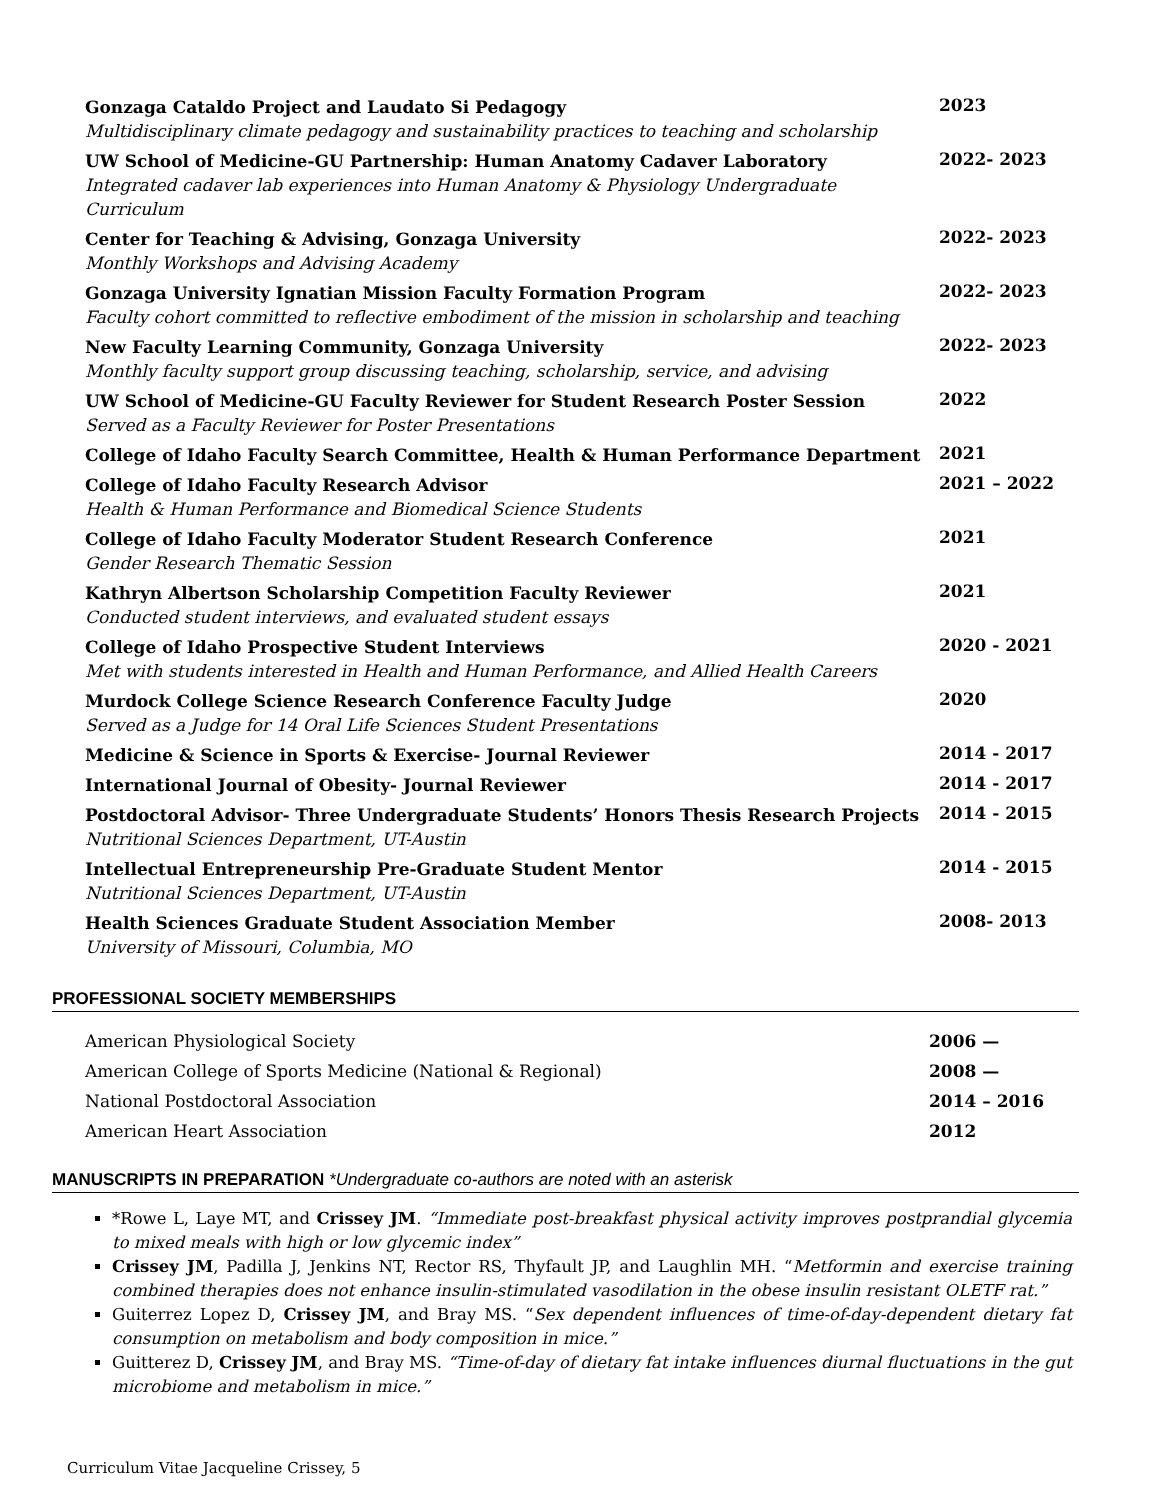Gonzaga Cataldo Project and Laudato Si Pedagogy
Multidisciplinary climate pedagogy and sustainability practices to teaching and scholarship
2023
UW School of Medicine-GU Partnership: Human Anatomy Cadaver Laboratory
Integrated cadaver lab experiences into Human Anatomy & Physiology Undergraduate Curriculum
2022- 2023
Center for Teaching & Advising, Gonzaga University
Monthly Workshops and Advising Academy
2022- 2023
Gonzaga University Ignatian Mission Faculty Formation Program
Faculty cohort committed to reflective embodiment of the mission in scholarship and teaching
2022- 2023
New Faculty Learning Community, Gonzaga University
Monthly faculty support group discussing teaching, scholarship, service, and advising
2022- 2023
UW School of Medicine-GU Faculty Reviewer for Student Research Poster Session
Served as a Faculty Reviewer for Poster Presentations
2022
College of Idaho Faculty Search Committee, Health & Human Performance Department
2021
College of Idaho Faculty Research Advisor
Health & Human Performance and Biomedical Science Students
2021 – 2022
College of Idaho Faculty Moderator Student Research Conference
Gender Research Thematic Session
2021
Kathryn Albertson Scholarship Competition Faculty Reviewer
Conducted student interviews, and evaluated student essays
2021
College of Idaho Prospective Student Interviews
Met with students interested in Health and Human Performance, and Allied Health Careers
2020 - 2021
Murdock College Science Research Conference Faculty Judge
Served as a Judge for 14 Oral Life Sciences Student Presentations
2020
Medicine & Science in Sports & Exercise- Journal Reviewer
2014 - 2017
International Journal of Obesity- Journal Reviewer
2014 - 2017
Postdoctoral Advisor- Three Undergraduate Students’ Honors Thesis Research Projects
Nutritional Sciences Department, UT-Austin
2014 - 2015
Intellectual Entrepreneurship Pre-Graduate Student Mentor
Nutritional Sciences Department, UT-Austin
2014 - 2015
Health Sciences Graduate Student Association Member
University of Missouri, Columbia, MO
2008- 2013
PROFESSIONAL SOCIETY MEMBERSHIPS
American Physiological Society 2006 —
American College of Sports Medicine (National & Regional)
2008 —
National Postdoctoral Association
2014 – 2016
American Heart Association 2012
MANUSCRIPTS IN PREPARATION *Undergraduate co-authors are noted with an asterisk
*Rowe L, Laye MT, and Crissey JM. “Immediate post-breakfast physical activity improves postprandial glycemia to mixed meals with high or low glycemic index”
Crissey JM, Padilla J, Jenkins NT, Rector RS, Thyfault JP, and Laughlin MH. “Metformin and exercise training combined therapies does not enhance insulin-stimulated vasodilation in the obese insulin resistant OLETF rat.”
Guiterrez Lopez D, Crissey JM, and Bray MS. “Sex dependent influences of time-of-day-dependent dietary fat consumption on metabolism and body composition in mice.”
Guitterez D, Crissey JM, and Bray MS. “Time-of-day of dietary fat intake influences diurnal fluctuations in the gut microbiome and metabolism in mice.”
Curriculum Vitae Jacqueline Crissey, 5